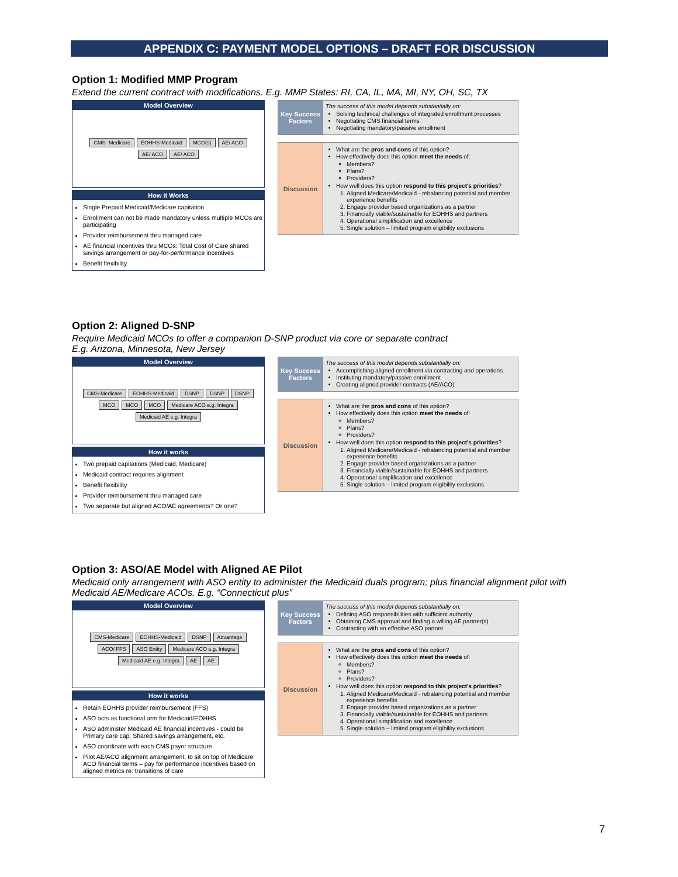APPENDIX C: PAYMENT MODEL OPTIONS – DRAFT FOR DISCUSSION
Option 1: Modified MMP Program
Extend the current contract with modifications. E.g. MMP States: RI, CA, IL, MA, MI, NY, OH, SC, TX
Model Overview
CMS- Medicare EOHHS-Medicaid MCO(s) AE/ ACO AE/ ACO AE/ ACO
How it Works
Single Prepaid Medicaid/Medicare capitation
Enrollment can not be made mandatory unless multiple MCOs are participating
Provider reimbursement thru managed care
AE financial incentives thru MCOs: Total Cost of Care shared savings arrangement or pay-for-performance incentives
Benefit flexibility
| Key Success Factors | The success of this model depends substantially on: Solving technical challenges of integrated enrollment processes Negotiating CMS financial terms Negotiating mandatory/passive enrollment |
| Discussion | What are the pros and cons of this option? How effectively does this option meet the needs of: Members? Plans? Providers? How well does this option respond to this project's priorities ? 1. Aligned Medicare/Medicaid - rebalancing potential and member experience benefits 2. Engage provider based organizations as a partner 3. Financially viable/sustainable for EOHHS and partners 4. Operational simplification and excellence 5. Single solution – limited program eligibility exclusions |
Option 2: Aligned D-SNP
Require Medicaid MCOs to offer a companion D-SNP product via core or separate contract
E.g. Arizona, Minnesota, New Jersey
Model Overview
CMS-Medicare EOHHS-Medicaid DSNP DSNP DSNP MCO MCO MCO Medicare ACO e.g. Integra Medicaid AE e.g. Integra
How it works
Two prepaid capitations (Medicaid, Medicare)
Medicaid contract requires alignment
Benefit flexibility
Provider reimbursement thru managed care
Two separate but aligned ACO/AE agreements? Or one?
| Key Success Factors | The success of this model depends substantially on: Accomplishing aligned enrollment via contracting and operations Instituting mandatory/passive enrollment Creating aligned provider contracts (AE/ACO) |
| Discussion | What are the pros and cons of this option? How effectively does this option meet the needs of: Members? Plans? Providers? How well does this option respond to this project's priorities ? 1. Aligned Medicare/Medicaid - rebalancing potential and member experience benefits 2. Engage provider based organizations as a partner 3. Financially viable/sustainable for EOHHS and partners 4. Operational simplification and excellence 5. Single solution – limited program eligibility exclusions |
Option 3: ASO/AE Model with Aligned AE Pilot
Medicaid only arrangement with ASO entity to administer the Medicaid duals program; plus financial alignment pilot with Medicaid AE/Medicare ACOs. E.g. “Connecticut plus”
Model Overview
CMS-Medicare EOHHS-Medicaid DSNP Advantage ACO/ FFS ASO Entity Medicare ACO e.g. Integra Medicaid AE e.g. Integra AE AE
How it works
Retain EOHHS provider reimbursement (FFS)
ASO acts as functional arm for Medicaid/EOHHS
ASO administer Medicaid AE financial incentives - could be Primary care cap, Shared savings arrangement, etc.
ASO coordinate with each CMS payor structure
Pilot AE/ACO alignment arrangement, to sit on top of Medicare ACO financial terms – pay for performance incentives based on aligned metrics re: transitions of care
| Key Success Factors | The success of this model depends substantially on: Defining ASO responsibilities with sufficient authority Obtaining CMS approval and finding a willing AE partner(s) Contracting with an effective ASO partner |
| Discussion | What are the pros and cons of this option? How effectively does this option meet the needs of: Members? Plans? Providers? How well does this option respond to this project's priorities ? 1. Aligned Medicare/Medicaid - rebalancing potential and member experience benefits 2. Engage provider based organizations as a partner 3. Financially viable/sustainable for EOHHS and partners 4. Operational simplification and excellence 5. Single solution – limited program eligibility exclusions |
7